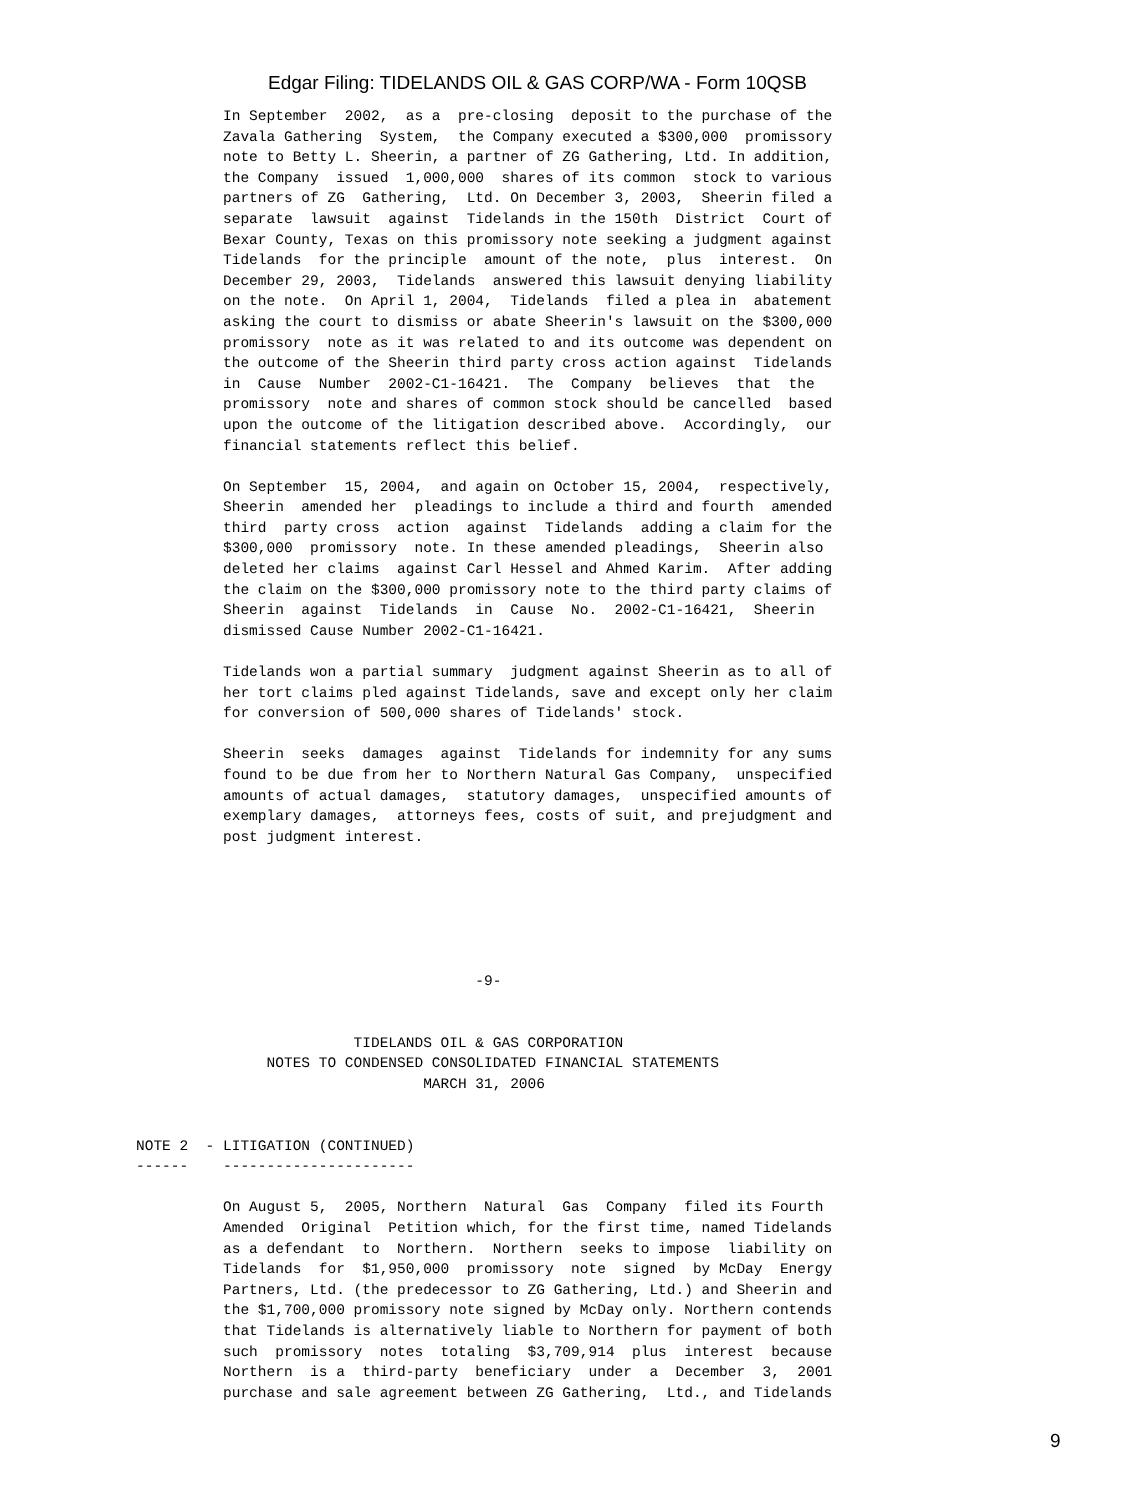Edgar Filing: TIDELANDS OIL & GAS CORP/WA - Form 10QSB
          In September  2002,  as a  pre-closing  deposit to the purchase of the
          Zavala Gathering  System,  the Company executed a $300,000  promissory
          note to Betty L. Sheerin, a partner of ZG Gathering, Ltd. In addition,
          the Company  issued  1,000,000  shares of its common  stock to various
          partners of ZG  Gathering,  Ltd. On December 3, 2003,  Sheerin filed a
          separate  lawsuit  against  Tidelands in the 150th  District  Court of
          Bexar County, Texas on this promissory note seeking a judgment against
          Tidelands  for the principle  amount of the note,  plus  interest.  On
          December 29, 2003,  Tidelands  answered this lawsuit denying liability
          on the note.  On April 1, 2004,  Tidelands  filed a plea in  abatement
          asking the court to dismiss or abate Sheerin's lawsuit on the $300,000
          promissory  note as it was related to and its outcome was dependent on
          the outcome of the Sheerin third party cross action against  Tidelands
          in  Cause  Number  2002-C1-16421.  The  Company  believes  that  the
          promissory  note and shares of common stock should be cancelled  based
          upon the outcome of the litigation described above.  Accordingly,  our
          financial statements reflect this belief.

          On September  15, 2004,  and again on October 15, 2004,  respectively,
          Sheerin  amended her  pleadings to include a third and fourth  amended
          third  party cross  action  against  Tidelands  adding a claim for the
          $300,000  promissory  note. In these amended pleadings,  Sheerin also
          deleted her claims  against Carl Hessel and Ahmed Karim.  After adding
          the claim on the $300,000 promissory note to the third party claims of
          Sheerin  against  Tidelands  in  Cause  No.  2002-C1-16421,  Sheerin
          dismissed Cause Number 2002-C1-16421.

          Tidelands won a partial summary  judgment against Sheerin as to all of
          her tort claims pled against Tidelands, save and except only her claim
          for conversion of 500,000 shares of Tidelands' stock.

          Sheerin  seeks  damages  against  Tidelands for indemnity for any sums
          found to be due from her to Northern Natural Gas Company,  unspecified
          amounts of actual damages,  statutory damages,  unspecified amounts of
          exemplary damages,  attorneys fees, costs of suit, and prejudgment and
          post judgment interest.






                                       -9-


                         TIDELANDS OIL & GAS CORPORATION
               NOTES TO CONDENSED CONSOLIDATED FINANCIAL STATEMENTS
                                 MARCH 31, 2006


NOTE 2  - LITIGATION (CONTINUED)
------    ----------------------

          On August 5,  2005, Northern  Natural  Gas  Company  filed its Fourth
          Amended  Original  Petition which, for the first time, named Tidelands
          as a defendant  to  Northern.  Northern  seeks to impose  liability on
          Tidelands  for  $1,950,000  promissory  note  signed  by McDay  Energy
          Partners, Ltd. (the predecessor to ZG Gathering, Ltd.) and Sheerin and
          the $1,700,000 promissory note signed by McDay only. Northern contends
          that Tidelands is alternatively liable to Northern for payment of both
          such  promissory  notes  totaling  $3,709,914  plus  interest  because
          Northern  is a  third-party  beneficiary  under  a  December  3,  2001
          purchase and sale agreement between ZG Gathering,  Ltd., and Tidelands
9